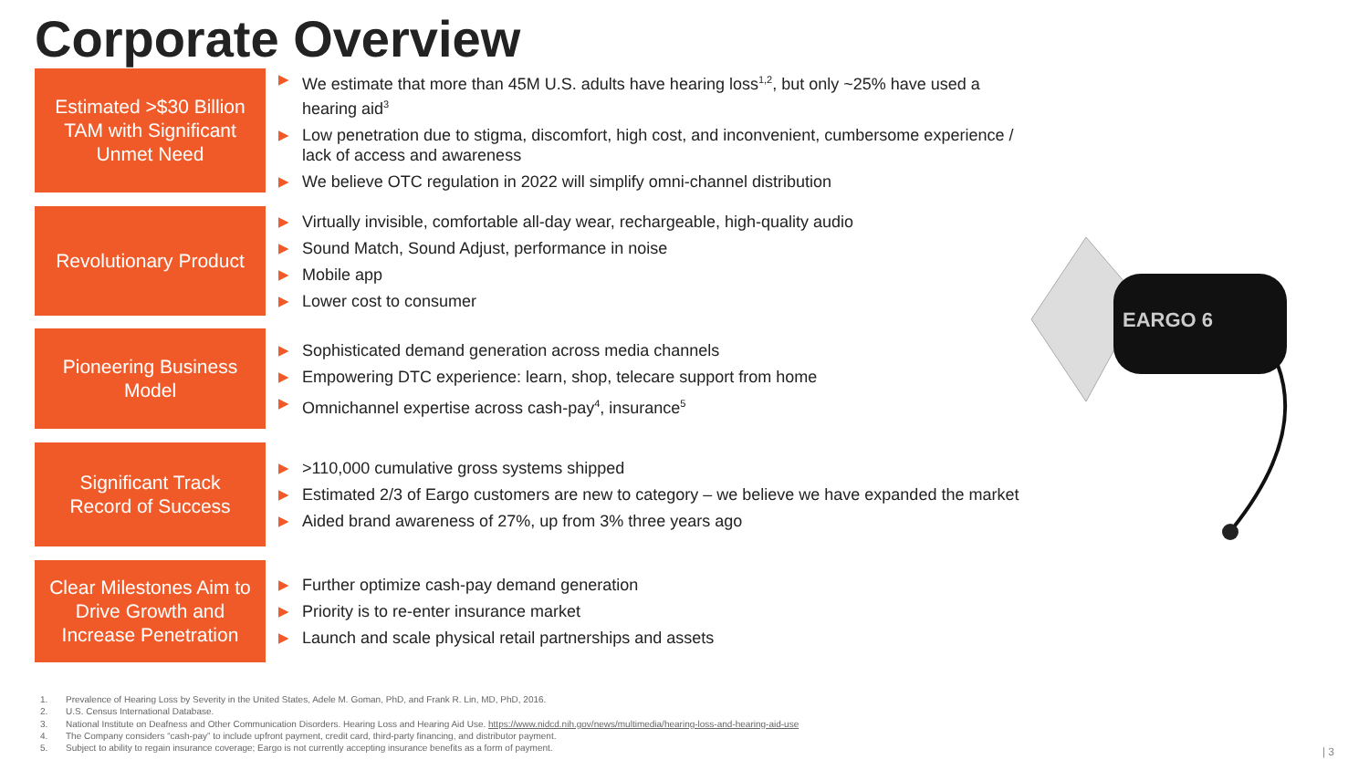Corporate Overview
Estimated >$30 Billion
TAM with Significant
Unmet Need
▶ We estimate that more than 45M U.S. adults have hearing loss<sup>1,2</sup>, but only ~25% have used a hearing aid<sup>3</sup>
▶ Low penetration due to stigma, discomfort, high cost, and inconvenient, cumbersome experience / lack of access and awareness
▶ We believe OTC regulation in 2022 will simplify omni-channel distribution
Revolutionary Product
▶ Virtually invisible, comfortable all-day wear, rechargeable, high-quality audio
▶ Sound Match, Sound Adjust, performance in noise
▶ Mobile app
▶ Lower cost to consumer
Pioneering Business
Model
▶ Sophisticated demand generation across media channels
▶ Empowering DTC experience: learn, shop, telecare support from home
▶ Omnichannel expertise across cash-pay<sup>4</sup>, insurance<sup>5</sup>
Significant Track
Record of Success
▶ >110,000 cumulative gross systems shipped
▶ Estimated 2/3 of Eargo customers are new to category – we believe we have expanded the market
▶ Aided brand awareness of 27%, up from 3% three years ago
Clear Milestones Aim to
Drive Growth and
Increase Penetration
▶ Further optimize cash-pay demand generation
▶ Priority is to re-enter insurance market
▶ Launch and scale physical retail partnerships and assets
EARGO 6
1. Prevalence of Hearing Loss by Severity in the United States, Adele M. Goman, PhD, and Frank R. Lin, MD, PhD, 2016.
2. U.S. Census International Database.
3. National Institute on Deafness and Other Communication Disorders. Hearing Loss and Hearing Aid Use. https://www.nidcd.nih.gov/news/multimedia/hearing-loss-and-hearing-aid-use
4. The Company considers “cash-pay” to include upfront payment, credit card, third-party financing, and distributor payment.
5. Subject to ability to regain insurance coverage; Eargo is not currently accepting insurance benefits as a form of payment.
| 3